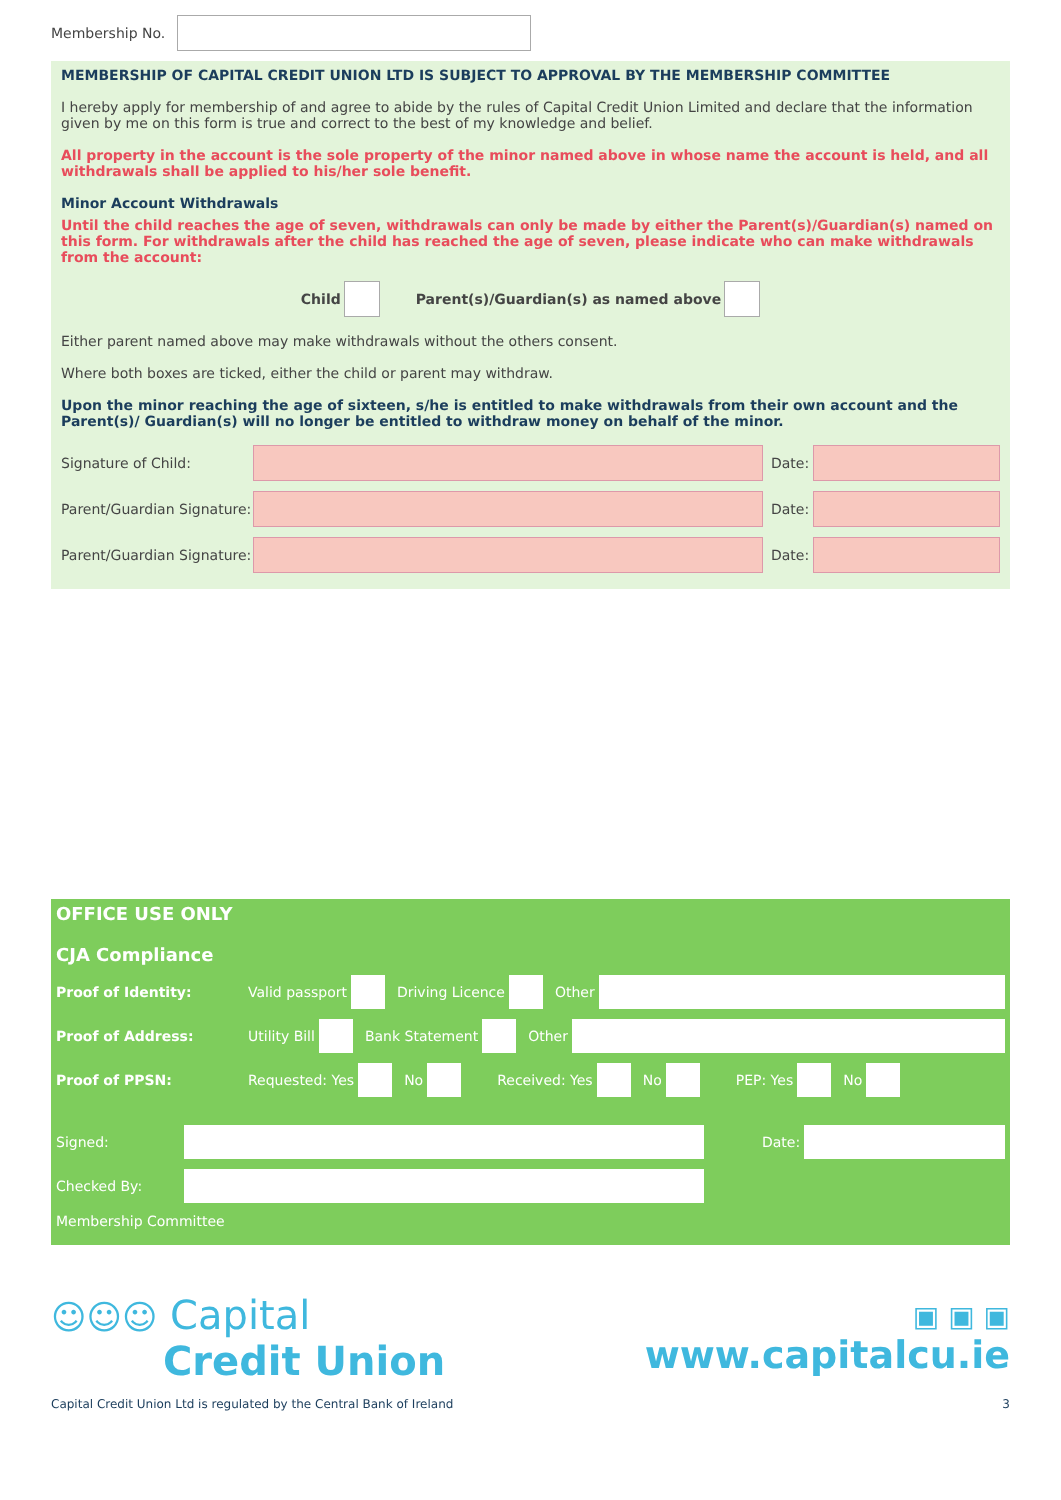Membership No.
MEMBERSHIP OF CAPITAL CREDIT UNION LTD IS SUBJECT TO APPROVAL BY THE MEMBERSHIP COMMITTEE
I hereby apply for membership of and agree to abide by the rules of Capital Credit Union Limited and declare that the information given by me on this form is true and correct to the best of my knowledge and belief.
All property in the account is the sole property of the minor named above in whose name the account is held, and all withdrawals shall be applied to his/her sole benefit.
Minor Account Withdrawals
Until the child reaches the age of seven, withdrawals can only be made by either the Parent(s)/Guardian(s) named on this form. For withdrawals after the child has reached the age of seven, please indicate who can make withdrawals from the account:
Child
Parent(s)/Guardian(s) as named above
Either parent named above may make withdrawals without the others consent.
Where both boxes are ticked, either the child or parent may withdraw.
Upon the minor reaching the age of sixteen, s/he is entitled to make withdrawals from their own account and the Parent(s)/ Guardian(s) will no longer be entitled to withdraw money on behalf of the minor.
Signature of Child: Date:
Parent/Guardian Signature:
Date:
Parent/Guardian Signature:
Date:
OFFICE USE ONLY
CJA Compliance
Proof of Identity: Valid passport
Driving Licence
Other
Proof of Address: Utility Bill
Bank Statement
Other
Proof of PPSN: Requested: Yes
No
Received: Yes
No
PEP: Yes
No
Signed: Date:
Checked By:
Membership Committee
☺☺☺ Capital
Credit Union
▣ ▣ ▣
www.capitalcu.ie
Capital Credit Union Ltd is regulated by the Central Bank of Ireland 3